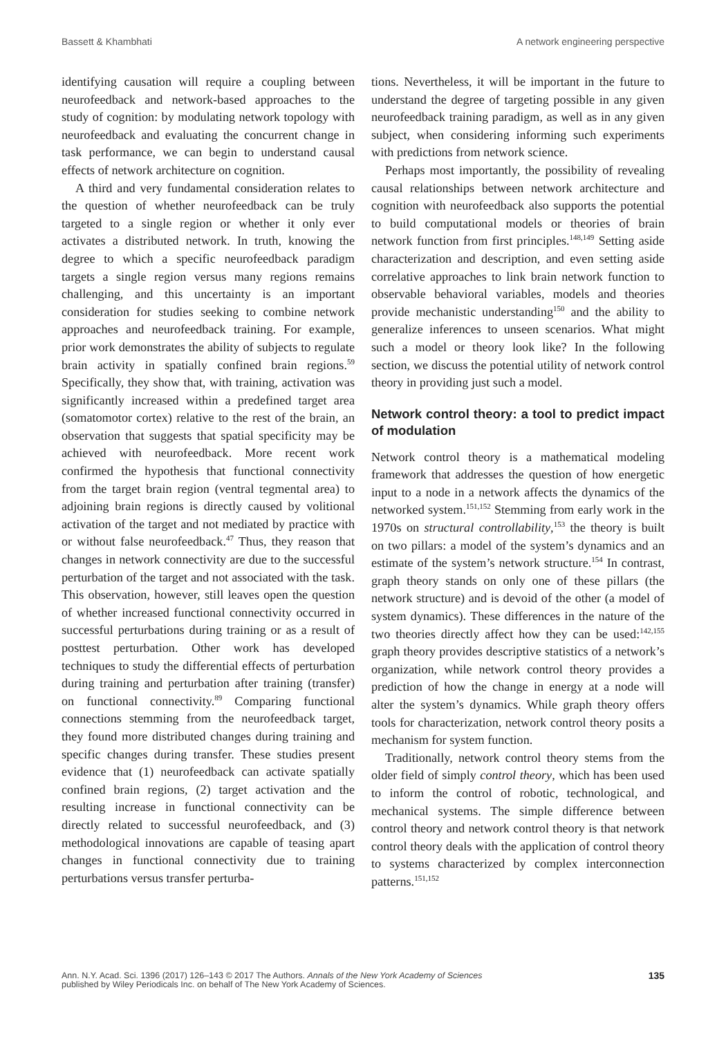Bassett & Khambhati A network engineering perspective
identifying causation will require a coupling between neurofeedback and network-based approaches to the study of cognition: by modulating network topology with neurofeedback and evaluating the concurrent change in task performance, we can begin to understand causal effects of network architecture on cognition.
A third and very fundamental consideration relates to the question of whether neurofeedback can be truly targeted to a single region or whether it only ever activates a distributed network. In truth, knowing the degree to which a specific neurofeedback paradigm targets a single region versus many regions remains challenging, and this uncertainty is an important consideration for studies seeking to combine network approaches and neurofeedback training. For example, prior work demonstrates the ability of subjects to regulate brain activity in spatially confined brain regions.<sup>59</sup> Specifically, they show that, with training, activation was significantly increased within a predefined target area (somatomotor cortex) relative to the rest of the brain, an observation that suggests that spatial specificity may be achieved with neurofeedback. More recent work confirmed the hypothesis that functional connectivity from the target brain region (ventral tegmental area) to adjoining brain regions is directly caused by volitional activation of the target and not mediated by practice with or without false neurofeedback.<sup>47</sup> Thus, they reason that changes in network connectivity are due to the successful perturbation of the target and not associated with the task. This observation, however, still leaves open the question of whether increased functional connectivity occurred in successful perturbations during training or as a result of posttest perturbation. Other work has developed techniques to study the differential effects of perturbation during training and perturbation after training (transfer) on functional connectivity.<sup>89</sup> Comparing functional connections stemming from the neurofeedback target, they found more distributed changes during training and specific changes during transfer. These studies present evidence that (1) neurofeedback can activate spatially confined brain regions, (2) target activation and the resulting increase in functional connectivity can be directly related to successful neurofeedback, and (3) methodological innovations are capable of teasing apart changes in functional connectivity due to training perturbations versus transfer perturba-
tions. Nevertheless, it will be important in the future to understand the degree of targeting possible in any given neurofeedback training paradigm, as well as in any given subject, when considering informing such experiments with predictions from network science.
Perhaps most importantly, the possibility of revealing causal relationships between network architecture and cognition with neurofeedback also supports the potential to build computational models or theories of brain network function from first principles.<sup>148,149</sup> Setting aside characterization and description, and even setting aside correlative approaches to link brain network function to observable behavioral variables, models and theories provide mechanistic understanding<sup>150</sup> and the ability to generalize inferences to unseen scenarios. What might such a model or theory look like? In the following section, we discuss the potential utility of network control theory in providing just such a model.
Network control theory: a tool to predict impact of modulation
Network control theory is a mathematical modeling framework that addresses the question of how energetic input to a node in a network affects the dynamics of the networked system.<sup>151,152</sup> Stemming from early work in the 1970s on structural controllability,<sup>153</sup> the theory is built on two pillars: a model of the system’s dynamics and an estimate of the system’s network structure.<sup>154</sup> In contrast, graph theory stands on only one of these pillars (the network structure) and is devoid of the other (a model of system dynamics). These differences in the nature of the two theories directly affect how they can be used:<sup>142,155</sup> graph theory provides descriptive statistics of a network’s organization, while network control theory provides a prediction of how the change in energy at a node will alter the system’s dynamics. While graph theory offers tools for characterization, network control theory posits a mechanism for system function.
Traditionally, network control theory stems from the older field of simply control theory, which has been used to inform the control of robotic, technological, and mechanical systems. The simple difference between control theory and network control theory is that network control theory deals with the application of control theory to systems characterized by complex interconnection patterns.<sup>151,152</sup>
Ann. N.Y. Acad. Sci. 1396 (2017) 126–143 © 2017 The Authors. Annals of the New York Academy of Sciences
published by Wiley Periodicals Inc. on behalf of The New York Academy of Sciences. 135